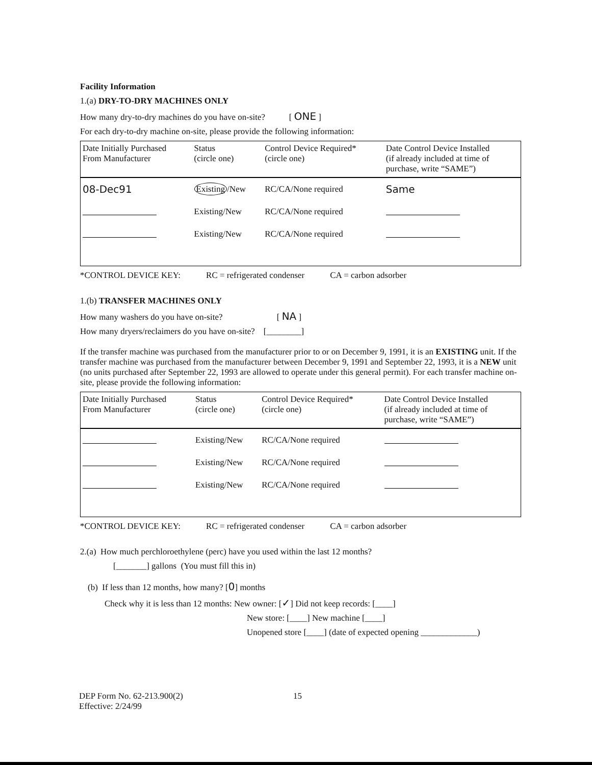Facility Information
1.(a) DRY-TO-DRY MACHINES ONLY
How many dry-to-dry machines do you have on-site? [ ONE ]
For each dry-to-dry machine on-site, please provide the following information:
| Date Initially Purchased From Manufacturer | Status (circle one) | Control Device Required* (circle one) | Date Control Device Installed (if already included at time of purchase, write “SAME”) |
| --- | --- | --- | --- |
| 08-Dec91 | Existing /New | RC/CA/None required | Same |
| | Existing/New | RC/CA/None required | |
| | Existing/New | RC/CA/None required | |
*CONTROL DEVICE KEY: RC = refrigerated condenser CA = carbon adsorber
1.(b) TRANSFER MACHINES ONLY
How many washers do you have on-site? [ NA ]
How many dryers/reclaimers do you have on-site? [________]
If the transfer machine was purchased from the manufacturer prior to or on December 9, 1991, it is an EXISTING unit. If the transfer machine was purchased from the manufacturer between December 9, 1991 and September 22, 1993, it is a NEW unit (no units purchased after September 22, 1993 are allowed to operate under this general permit). For each transfer machine on-site, please provide the following information:
| Date Initially Purchased From Manufacturer | Status (circle one) | Control Device Required* (circle one) | Date Control Device Installed (if already included at time of purchase, write “SAME”) |
| --- | --- | --- | --- |
| | Existing/New | RC/CA/None required | |
| | Existing/New | RC/CA/None required | |
| | Existing/New | RC/CA/None required | |
*CONTROL DEVICE KEY: RC = refrigerated condenser CA = carbon adsorber
2.(a) How much perchloroethylene (perc) have you used within the last 12 months?
[_______] gallons (You must fill this in)
(b) If less than 12 months, how many? [0] months
Check why it is less than 12 months: New owner: [✓] Did not keep records: [____]
New store: [____] New machine [____]
Unopened store [____] (date of expected opening _____________)
DEP Form No. 62-213.900(2)
Effective: 2/24/99
15